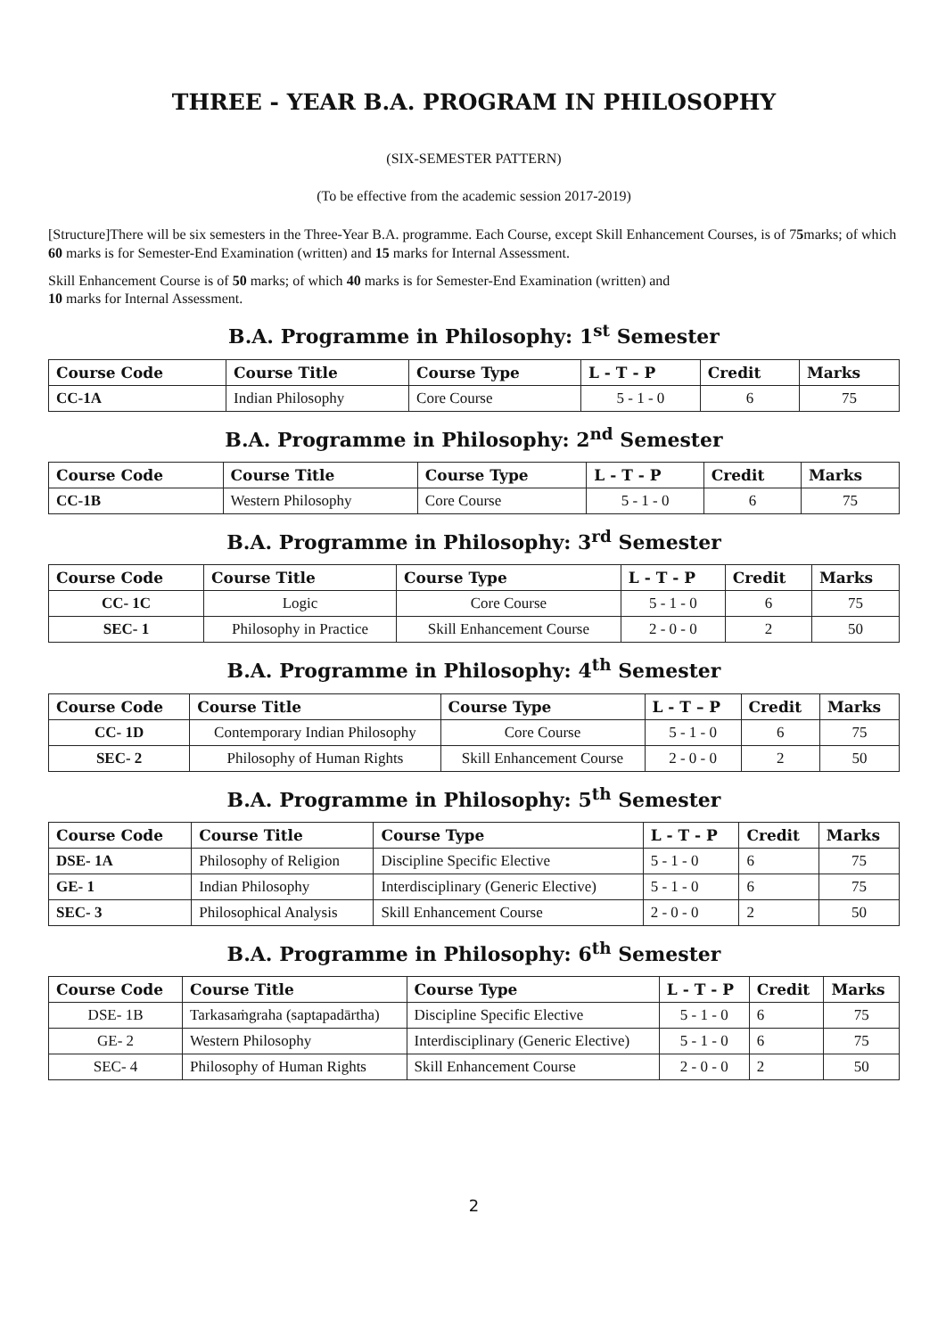THREE - YEAR B.A. PROGRAM IN PHILOSOPHY
(SIX-SEMESTER PATTERN)
(To be effective from the academic session 2017-2019)
[Structure]There will be six semesters in the Three-Year B.A. programme. Each Course, except Skill Enhancement Courses, is of 75marks; of which 60 marks is for Semester-End Examination (written) and 15 marks for Internal Assessment.
Skill Enhancement Course is of 50 marks; of which 40 marks is for Semester-End Examination (written) and
10 marks for Internal Assessment.
B.A. Programme in Philosophy: 1<sup>st</sup> Semester
| Course Code | Course Title | Course Type | L - T - P | Credit | Marks |
| --- | --- | --- | --- | --- | --- |
| CC-1A | Indian Philosophy | Core Course | 5 - 1 - 0 | 6 | 75 |
B.A. Programme in Philosophy: 2<sup>nd</sup> Semester
| Course Code | Course Title | Course Type | L - T - P | Credit | Marks |
| --- | --- | --- | --- | --- | --- |
| CC-1B | Western Philosophy | Core Course | 5 - 1 - 0 | 6 | 75 |
B.A. Programme in Philosophy: 3<sup>rd</sup> Semester
| Course Code | Course Title | Course Type | L - T - P | Credit | Marks |
| --- | --- | --- | --- | --- | --- |
| CC- 1C | Logic | Core Course | 5 - 1 - 0 | 6 | 75 |
| SEC- 1 | Philosophy in Practice | Skill Enhancement Course | 2 - 0 - 0 | 2 | 50 |
B.A. Programme in Philosophy: 4<sup>th</sup> Semester
| Course Code | Course Title | Course Type | L - T – P | Credit | Marks |
| --- | --- | --- | --- | --- | --- |
| CC- 1D | Contemporary Indian Philosophy | Core Course | 5 - 1 - 0 | 6 | 75 |
| SEC- 2 | Philosophy of Human Rights | Skill Enhancement Course | 2 - 0 - 0 | 2 | 50 |
B.A. Programme in Philosophy: 5<sup>th</sup> Semester
| Course Code | Course Title | Course Type | L - T - P | Credit | Marks |
| --- | --- | --- | --- | --- | --- |
| DSE- 1A | Philosophy of Religion | Discipline Specific Elective | 5 - 1 - 0 | 6 | 75 |
| GE- 1 | Indian Philosophy | Interdisciplinary (Generic Elective) | 5 - 1 - 0 | 6 | 75 |
| SEC- 3 | Philosophical Analysis | Skill Enhancement Course | 2 - 0 - 0 | 2 | 50 |
B.A. Programme in Philosophy: 6<sup>th</sup> Semester
| Course Code | Course Title | Course Type | L - T - P | Credit | Marks |
| --- | --- | --- | --- | --- | --- |
| DSE- 1B | Tarkasaṁgraha (saptapadārtha) | Discipline Specific Elective | 5 - 1 - 0 | 6 | 75 |
| GE- 2 | Western Philosophy | Interdisciplinary (Generic Elective) | 5 - 1 - 0 | 6 | 75 |
| SEC- 4 | Philosophy of Human Rights | Skill Enhancement Course | 2 - 0 - 0 | 2 | 50 |
2